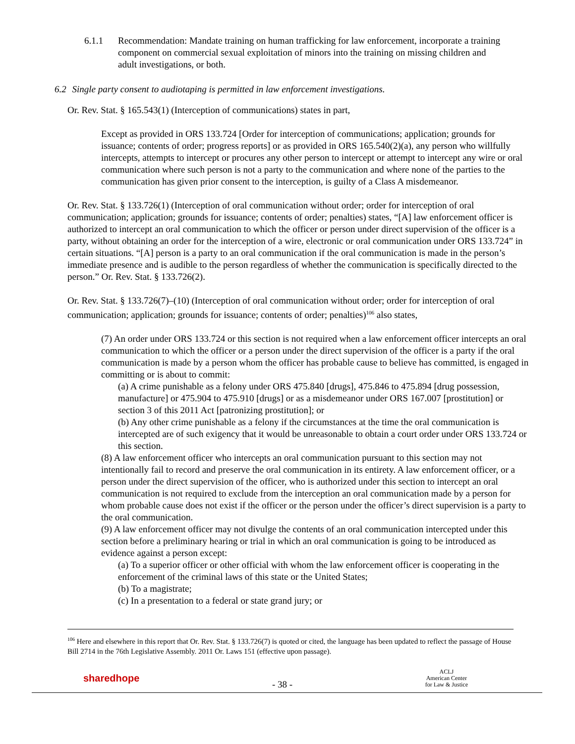6.1.1 Recommendation: Mandate training on human trafficking for law enforcement, incorporate a training component on commercial sexual exploitation of minors into the training on missing children and adult investigations, or both.
6.2 Single party consent to audiotaping is permitted in law enforcement investigations.
Or. Rev. Stat. § 165.543(1) (Interception of communications) states in part,
Except as provided in ORS 133.724 [Order for interception of communications; application; grounds for issuance; contents of order; progress reports] or as provided in ORS 165.540(2)(a), any person who willfully intercepts, attempts to intercept or procures any other person to intercept or attempt to intercept any wire or oral communication where such person is not a party to the communication and where none of the parties to the communication has given prior consent to the interception, is guilty of a Class A misdemeanor.
Or. Rev. Stat. § 133.726(1) (Interception of oral communication without order; order for interception of oral communication; application; grounds for issuance; contents of order; penalties) states, “[A] law enforcement officer is authorized to intercept an oral communication to which the officer or person under direct supervision of the officer is a party, without obtaining an order for the interception of a wire, electronic or oral communication under ORS 133.724” in certain situations. “[A] person is a party to an oral communication if the oral communication is made in the person’s immediate presence and is audible to the person regardless of whether the communication is specifically directed to the person.” Or. Rev. Stat. § 133.726(2).
Or. Rev. Stat. § 133.726(7)–(10) (Interception of oral communication without order; order for interception of oral communication; application; grounds for issuance; contents of order; penalties)<sup>106</sup> also states,
(7) An order under ORS 133.724 or this section is not required when a law enforcement officer intercepts an oral communication to which the officer or a person under the direct supervision of the officer is a party if the oral communication is made by a person whom the officer has probable cause to believe has committed, is engaged in committing or is about to commit:
(a) A crime punishable as a felony under ORS 475.840 [drugs], 475.846 to 475.894 [drug possession, manufacture] or 475.904 to 475.910 [drugs] or as a misdemeanor under ORS 167.007 [prostitution] or section 3 of this 2011 Act [patronizing prostitution]; or
(b) Any other crime punishable as a felony if the circumstances at the time the oral communication is intercepted are of such exigency that it would be unreasonable to obtain a court order under ORS 133.724 or this section.
(8) A law enforcement officer who intercepts an oral communication pursuant to this section may not intentionally fail to record and preserve the oral communication in its entirety. A law enforcement officer, or a person under the direct supervision of the officer, who is authorized under this section to intercept an oral communication is not required to exclude from the interception an oral communication made by a person for whom probable cause does not exist if the officer or the person under the officer’s direct supervision is a party to the oral communication.
(9) A law enforcement officer may not divulge the contents of an oral communication intercepted under this section before a preliminary hearing or trial in which an oral communication is going to be introduced as evidence against a person except:
(a) To a superior officer or other official with whom the law enforcement officer is cooperating in the enforcement of the criminal laws of this state or the United States;
(b) To a magistrate;
(c) In a presentation to a federal or state grand jury; or
<sup>106</sup> Here and elsewhere in this report that Or. Rev. Stat. § 133.726(7) is quoted or cited, the language has been updated to reflect the passage of House Bill 2714 in the 76th Legislative Assembly. 2011 Or. Laws 151 (effective upon passage).
sharedhope
- 38 -
ACLJ
American Center
for Law & Justice